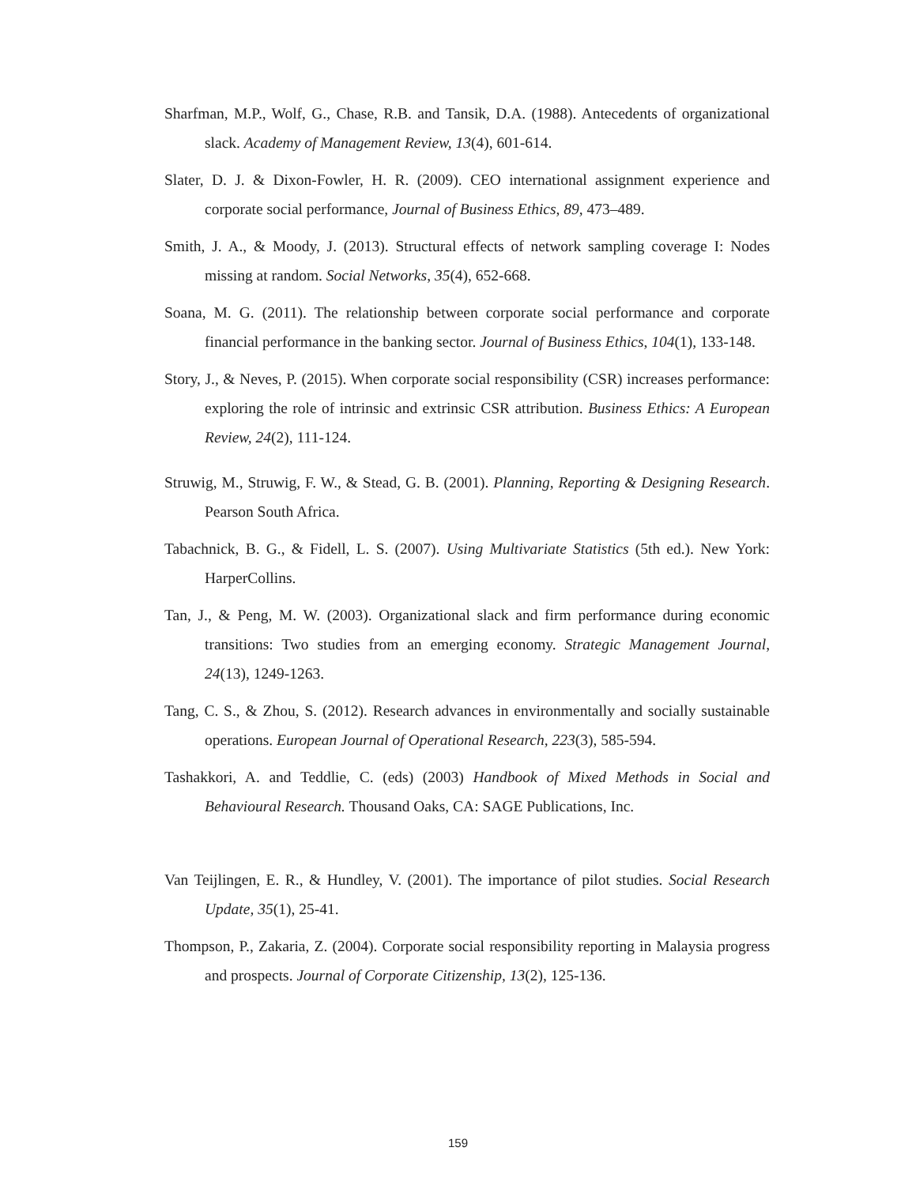Sharfman, M.P., Wolf, G., Chase, R.B. and Tansik, D.A. (1988). Antecedents of organizational slack. Academy of Management Review, 13(4), 601-614.
Slater, D. J. & Dixon-Fowler, H. R. (2009). CEO international assignment experience and corporate social performance, Journal of Business Ethics, 89, 473–489.
Smith, J. A., & Moody, J. (2013). Structural effects of network sampling coverage I: Nodes missing at random. Social Networks, 35(4), 652-668.
Soana, M. G. (2011). The relationship between corporate social performance and corporate financial performance in the banking sector. Journal of Business Ethics, 104(1), 133-148.
Story, J., & Neves, P. (2015). When corporate social responsibility (CSR) increases performance: exploring the role of intrinsic and extrinsic CSR attribution. Business Ethics: A European Review, 24(2), 111-124.
Struwig, M., Struwig, F. W., & Stead, G. B. (2001). Planning, Reporting & Designing Research. Pearson South Africa.
Tabachnick, B. G., & Fidell, L. S. (2007). Using Multivariate Statistics (5th ed.). New York: HarperCollins.
Tan, J., & Peng, M. W. (2003). Organizational slack and firm performance during economic transitions: Two studies from an emerging economy. Strategic Management Journal, 24(13), 1249-1263.
Tang, C. S., & Zhou, S. (2012). Research advances in environmentally and socially sustainable operations. European Journal of Operational Research, 223(3), 585-594.
Tashakkori, A. and Teddlie, C. (eds) (2003) Handbook of Mixed Methods in Social and Behavioural Research. Thousand Oaks, CA: SAGE Publications, Inc.
Van Teijlingen, E. R., & Hundley, V. (2001). The importance of pilot studies. Social Research Update, 35(1), 25-41.
Thompson, P., Zakaria, Z. (2004). Corporate social responsibility reporting in Malaysia progress and prospects. Journal of Corporate Citizenship, 13(2), 125-136.
159